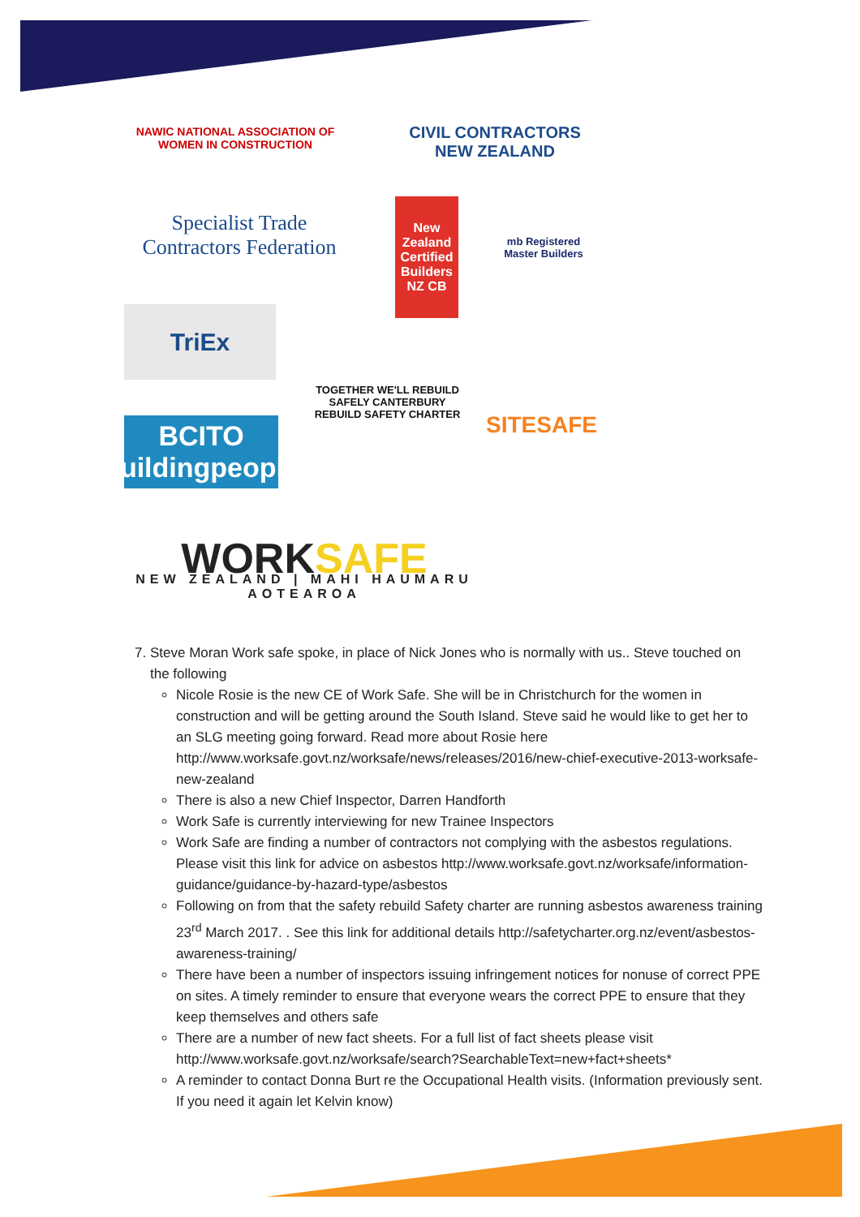NAWIC NATIONAL ASSOCIATION OF WOMEN IN CONSTRUCTION
CIVIL CONTRACTORS NEW ZEALAND
Specialist Trade Contractors Federation
New Zealand Certified Builders NZ CB
mb Registered Master Builders
TriEx
TOGETHER WE'LL REBUILD SAFELY CANTERBURY REBUILD SAFETY CHARTER
SITESAFE
BCITO buildingpeople
WORK SAFE
NEW ZEALAND | MAHI HAUMARU AOTEAROA
7. Steve Moran Work safe spoke, in place of Nick Jones who is normally with us.. Steve touched on the following
Nicole Rosie is the new CE of Work Safe. She will be in Christchurch for the women in construction and will be getting around the South Island. Steve said he would like to get her to an SLG meeting going forward. Read more about Rosie here http://www.worksafe.govt.nz/worksafe/news/releases/2016/new-chief-executive-2013-worksafe-new-zealand
There is also a new Chief Inspector, Darren Handforth
Work Safe is currently interviewing for new Trainee Inspectors
Work Safe are finding a number of contractors not complying with the asbestos regulations. Please visit this link for advice on asbestos http://www.worksafe.govt.nz/worksafe/information-guidance/guidance-by-hazard-type/asbestos
Following on from that the safety rebuild Safety charter are running asbestos awareness training 23<sup>rd</sup> March 2017. . See this link for additional details http://safetycharter.org.nz/event/asbestos-awareness-training/
There have been a number of inspectors issuing infringement notices for nonuse of correct PPE on sites. A timely reminder to ensure that everyone wears the correct PPE to ensure that they keep themselves and others safe
There are a number of new fact sheets. For a full list of fact sheets please visit http://www.worksafe.govt.nz/worksafe/search?SearchableText=new+fact+sheets*
A reminder to contact Donna Burt re the Occupational Health visits. (Information previously sent. If you need it again let Kelvin know)